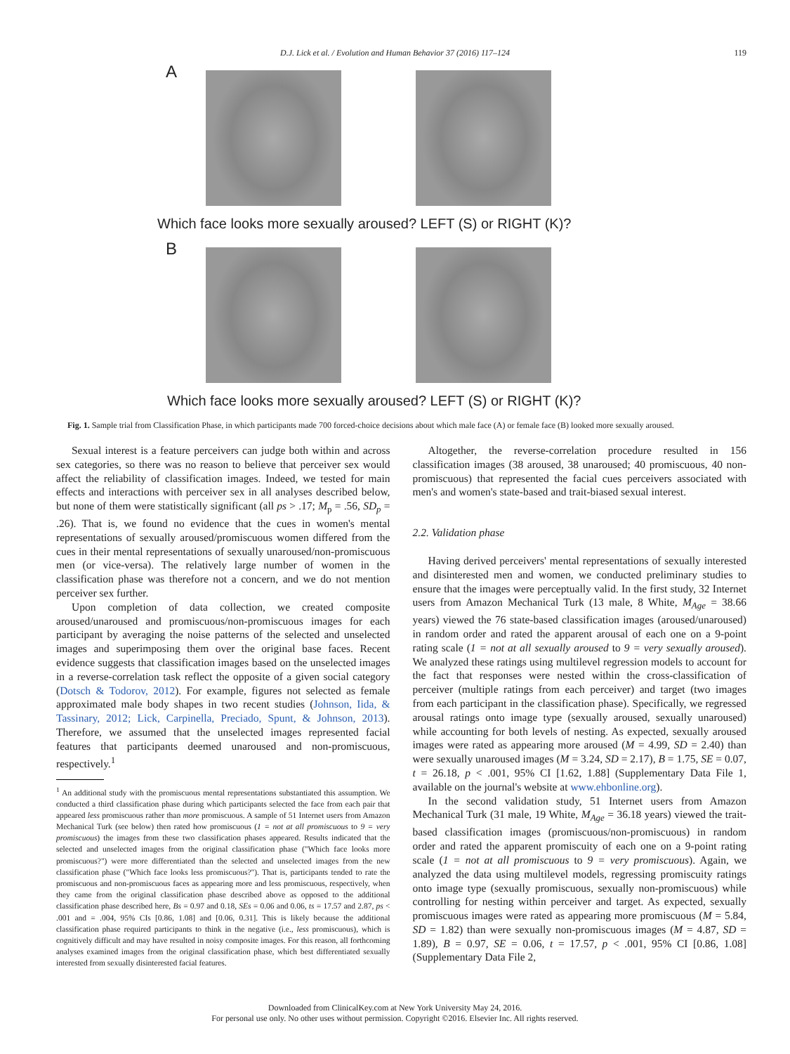D.J. Lick et al. / Evolution and Human Behavior 37 (2016) 117–124 119
A
Which face looks more sexually aroused? LEFT (S) or RIGHT (K)?
B
Which face looks more sexually aroused? LEFT (S) or RIGHT (K)?
Fig. 1. Sample trial from Classification Phase, in which participants made 700 forced-choice decisions about which male face (A) or female face (B) looked more sexually aroused.
Sexual interest is a feature perceivers can judge both within and across sex categories, so there was no reason to believe that perceiver sex would affect the reliability of classification images. Indeed, we tested for main effects and interactions with perceiver sex in all analyses described below, but none of them were statistically significant (all ps > .17; M<sub>p</sub> = .56, SD<sub>p</sub> = .26). That is, we found no evidence that the cues in women's mental representations of sexually aroused/promiscuous women differed from the cues in their mental representations of sexually unaroused/non-promiscuous men (or vice-versa). The relatively large number of women in the classification phase was therefore not a concern, and we do not mention perceiver sex further.
Upon completion of data collection, we created composite aroused/unaroused and promiscuous/non-promiscuous images for each participant by averaging the noise patterns of the selected and unselected images and superimposing them over the original base faces. Recent evidence suggests that classification images based on the unselected images in a reverse-correlation task reflect the opposite of a given social category (Dotsch & Todorov, 2012). For example, figures not selected as female approximated male body shapes in two recent studies (Johnson, Iida, & Tassinary, 2012; Lick, Carpinella, Preciado, Spunt, & Johnson, 2013). Therefore, we assumed that the unselected images represented facial features that participants deemed unaroused and non-promiscuous, respectively.<sup>1</sup>
<sup>1</sup> An additional study with the promiscuous mental representations substantiated this assumption. We conducted a third classification phase during which participants selected the face from each pair that appeared less promiscuous rather than more promiscuous. A sample of 51 Internet users from Amazon Mechanical Turk (see below) then rated how promiscuous (1 = not at all promiscuous to 9 = very promiscuous) the images from these two classification phases appeared. Results indicated that the selected and unselected images from the original classification phase ("Which face looks more promiscuous?") were more differentiated than the selected and unselected images from the new classification phase ("Which face looks less promiscuous?"). That is, participants tended to rate the promiscuous and non-promiscuous faces as appearing more and less promiscuous, respectively, when they came from the original classification phase described above as opposed to the additional classification phase described here, Bs = 0.97 and 0.18, SEs = 0.06 and 0.06, ts = 17.57 and 2.87, ps < .001 and = .004, 95% CIs [0.86, 1.08] and [0.06, 0.31]. This is likely because the additional classification phase required participants to think in the negative (i.e., less promiscuous), which is cognitively difficult and may have resulted in noisy composite images. For this reason, all forthcoming analyses examined images from the original classification phase, which best differentiated sexually interested from sexually disinterested facial features.
Altogether, the reverse-correlation procedure resulted in 156 classification images (38 aroused, 38 unaroused; 40 promiscuous, 40 non-promiscuous) that represented the facial cues perceivers associated with men's and women's state-based and trait-biased sexual interest.
2.2. Validation phase
Having derived perceivers' mental representations of sexually interested and disinterested men and women, we conducted preliminary studies to ensure that the images were perceptually valid. In the first study, 32 Internet users from Amazon Mechanical Turk (13 male, 8 White, M<sub>Age</sub> = 38.66 years) viewed the 76 state-based classification images (aroused/unaroused) in random order and rated the apparent arousal of each one on a 9-point rating scale (1 = not at all sexually aroused to 9 = very sexually aroused). We analyzed these ratings using multilevel regression models to account for the fact that responses were nested within the cross-classification of perceiver (multiple ratings from each perceiver) and target (two images from each participant in the classification phase). Specifically, we regressed arousal ratings onto image type (sexually aroused, sexually unaroused) while accounting for both levels of nesting. As expected, sexually aroused images were rated as appearing more aroused (M = 4.99, SD = 2.40) than were sexually unaroused images (M = 3.24, SD = 2.17), B = 1.75, SE = 0.07, t = 26.18, p < .001, 95% CI [1.62, 1.88] (Supplementary Data File 1, available on the journal's website at www.ehbonline.org).
In the second validation study, 51 Internet users from Amazon Mechanical Turk (31 male, 19 White, M<sub>Age</sub> = 36.18 years) viewed the trait-based classification images (promiscuous/non-promiscuous) in random order and rated the apparent promiscuity of each one on a 9-point rating scale (1 = not at all promiscuous to 9 = very promiscuous). Again, we analyzed the data using multilevel models, regressing promiscuity ratings onto image type (sexually promiscuous, sexually non-promiscuous) while controlling for nesting within perceiver and target. As expected, sexually promiscuous images were rated as appearing more promiscuous (M = 5.84, SD = 1.82) than were sexually non-promiscuous images (M = 4.87, SD = 1.89), B = 0.97, SE = 0.06, t = 17.57, p < .001, 95% CI [0.86, 1.08] (Supplementary Data File 2,
Downloaded from ClinicalKey.com at New York University May 24, 2016.
For personal use only. No other uses without permission. Copyright ©2016. Elsevier Inc. All rights reserved.